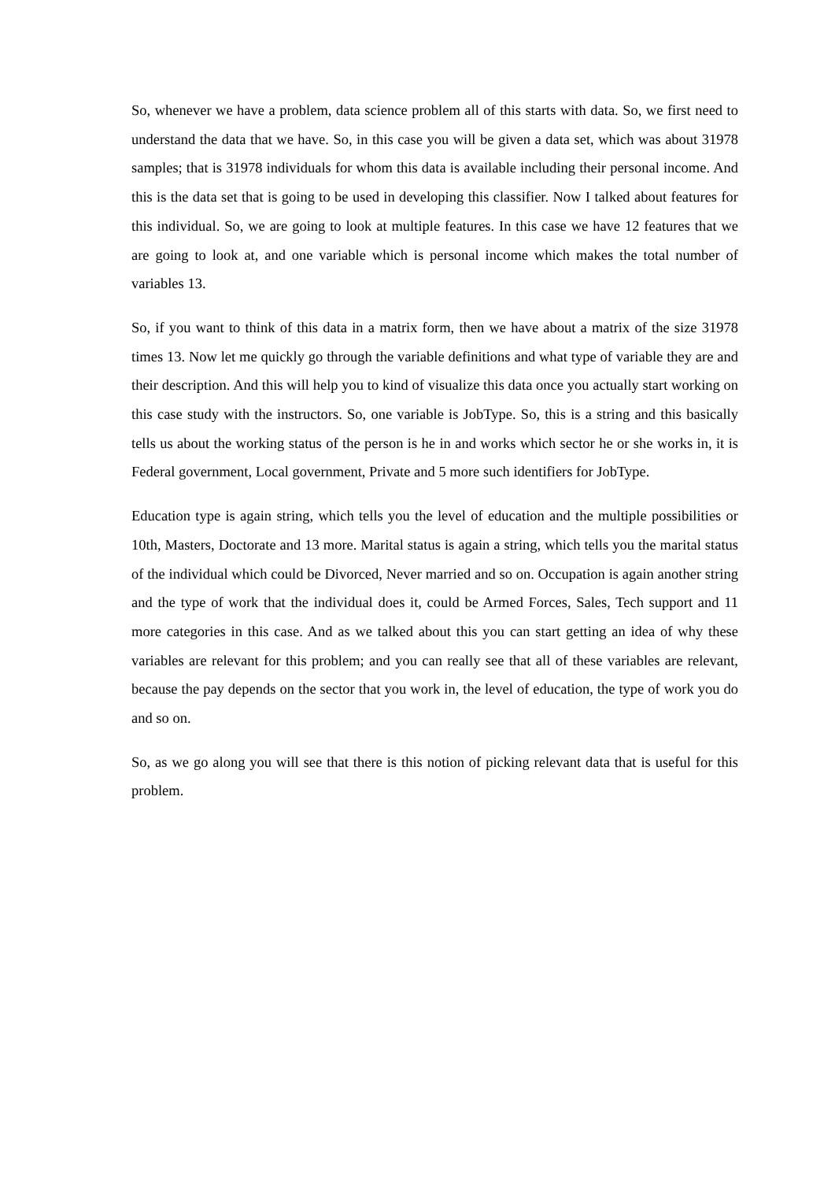So, whenever we have a problem, data science problem all of this starts with data. So, we first need to understand the data that we have. So, in this case you will be given a data set, which was about 31978 samples; that is 31978 individuals for whom this data is available including their personal income. And this is the data set that is going to be used in developing this classifier. Now I talked about features for this individual. So, we are going to look at multiple features. In this case we have 12 features that we are going to look at, and one variable which is personal income which makes the total number of variables 13.
So, if you want to think of this data in a matrix form, then we have about a matrix of the size 31978 times 13. Now let me quickly go through the variable definitions and what type of variable they are and their description. And this will help you to kind of visualize this data once you actually start working on this case study with the instructors. So, one variable is JobType. So, this is a string and this basically tells us about the working status of the person is he in and works which sector he or she works in, it is Federal government, Local government, Private and 5 more such identifiers for JobType.
Education type is again string, which tells you the level of education and the multiple possibilities or 10th, Masters, Doctorate and 13 more. Marital status is again a string, which tells you the marital status of the individual which could be Divorced, Never married and so on. Occupation is again another string and the type of work that the individual does it, could be Armed Forces, Sales, Tech support and 11 more categories in this case. And as we talked about this you can start getting an idea of why these variables are relevant for this problem; and you can really see that all of these variables are relevant, because the pay depends on the sector that you work in, the level of education, the type of work you do and so on.
So, as we go along you will see that there is this notion of picking relevant data that is useful for this problem.